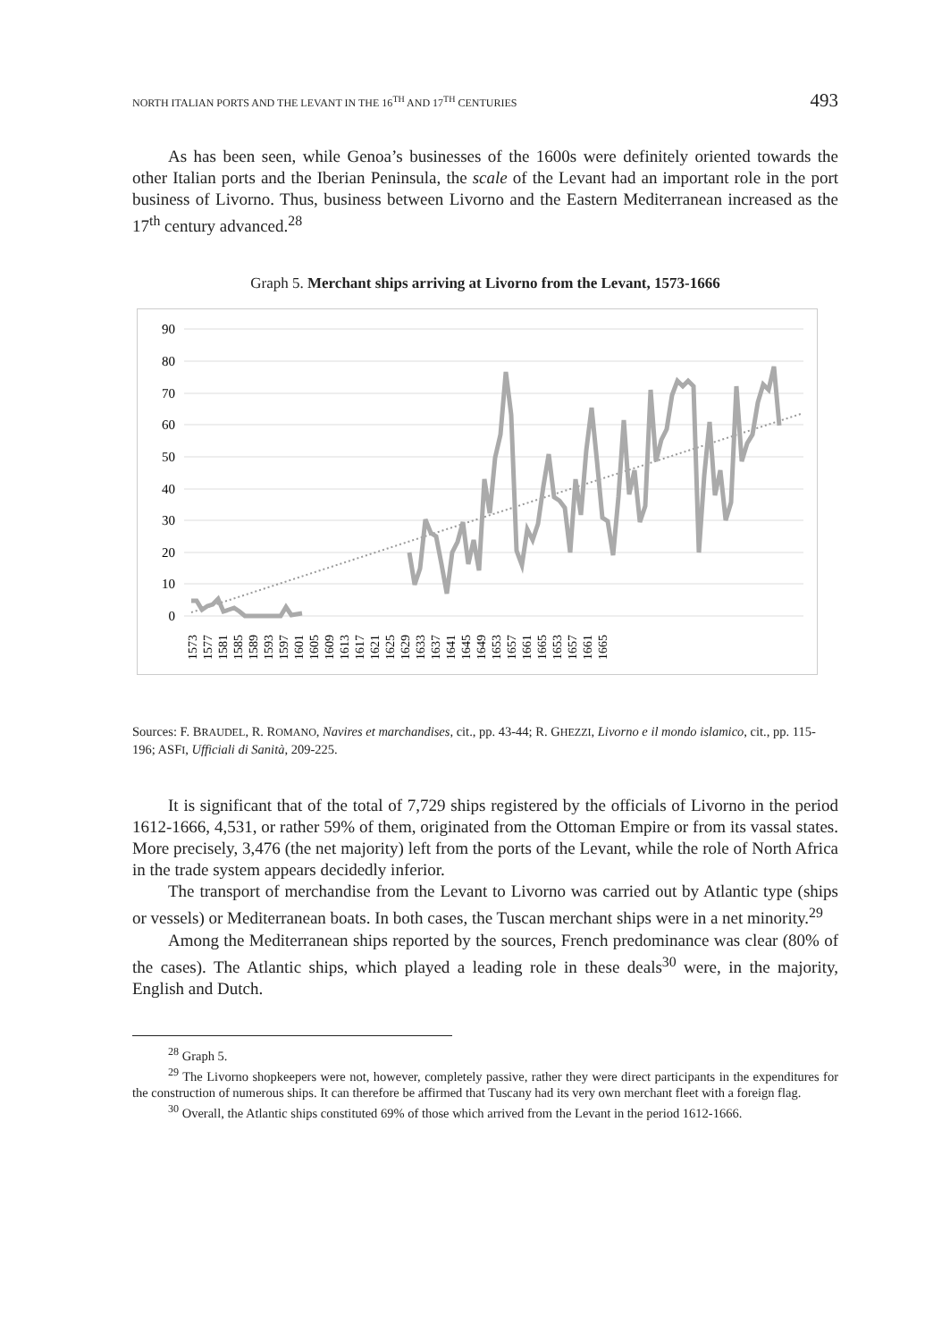NORTH ITALIAN PORTS AND THE LEVANT IN THE 16<sup>TH</sup> AND 17<sup>TH</sup> CENTURIES 493
As has been seen, while Genoa’s businesses of the 1600s were definitely oriented towards the other Italian ports and the Iberian Peninsula, the scale of the Levant had an important role in the port business of Livorno. Thus, business between Livorno and the Eastern Mediterranean increased as the 17<sup>th</sup> century advanced.<sup>28</sup>
Graph 5. Merchant ships arriving at Livorno from the Levant, 1573-1666
90
80
70
60
50
40
30
20
10
0
1573
1577
1581
1585
1589
1593
1597
1601
1605
1609
1613
1617
1621
1625
1629
1633
1637
1641
1645
1649
1653
1657
1661
1665
1653
1657
1661
1665
Sources: F. BRAUDEL, R. ROMANO, Navires et marchandises, cit., pp. 43-44; R. GHEZZI, Livorno e il mondo islamico, cit., pp. 115-196; ASFI, Ufficiali di Sanità, 209-225.
It is significant that of the total of 7,729 ships registered by the officials of Livorno in the period 1612-1666, 4,531, or rather 59% of them, originated from the Ottoman Empire or from its vassal states. More precisely, 3,476 (the net majority) left from the ports of the Levant, while the role of North Africa in the trade system appears decidedly inferior.
The transport of merchandise from the Levant to Livorno was carried out by Atlantic type (ships or vessels) or Mediterranean boats. In both cases, the Tuscan merchant ships were in a net minority.<sup>29</sup>
Among the Mediterranean ships reported by the sources, French predominance was clear (80% of the cases). The Atlantic ships, which played a leading role in these deals<sup>30</sup> were, in the majority, English and Dutch.
<sup>28</sup> Graph 5.
<sup>29</sup> The Livorno shopkeepers were not, however, completely passive, rather they were direct participants in the expenditures for the construction of numerous ships. It can therefore be affirmed that Tuscany had its very own merchant fleet with a foreign flag.
<sup>30</sup> Overall, the Atlantic ships constituted 69% of those which arrived from the Levant in the period 1612-1666.